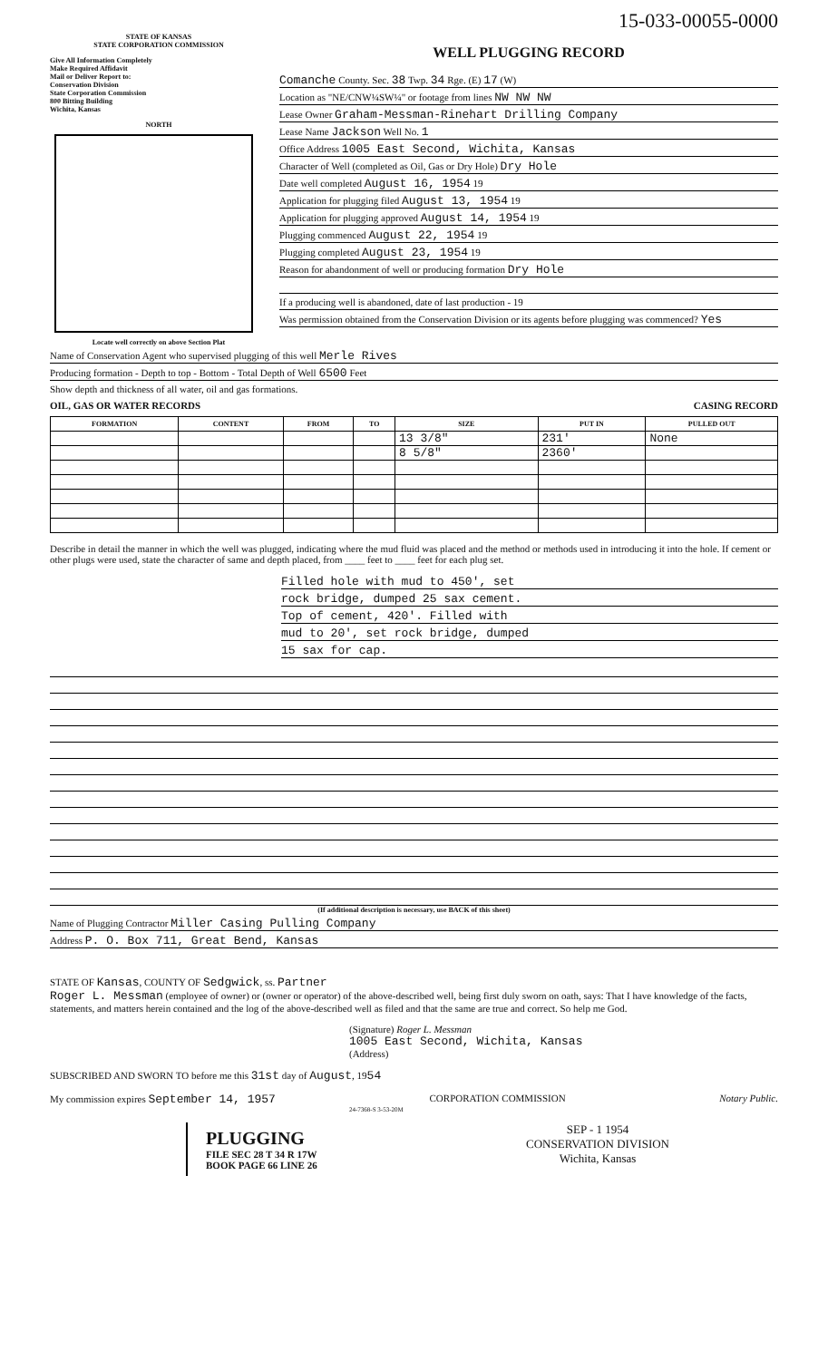15-033-00055-0000
STATE OF KANSAS
STATE CORPORATION COMMISSION
Give All Information Completely
Make Required Affidavit
Mail or Deliver Report to:
Conservation Division
State Corporation Commission
800 Bitting Building
Wichita, Kansas
NORTH
Locate well correctly on above Section Plat
WELL PLUGGING RECORD
Comanche County. Sec. 38 Twp. 34 Rge. (E) 17 (W)
Location as "NE/CNW¼SW¼" or footage from lines NW NW NW
Lease Owner Graham-Messman-Rinehart Drilling Company
Lease Name Jackson Well No. 1
Office Address 1005 East Second, Wichita, Kansas
Character of Well (completed as Oil, Gas or Dry Hole) Dry Hole
Date well completed August 16, 1954 19
Application for plugging filed August 13, 1954 19
Application for plugging approved August 14, 1954 19
Plugging commenced August 22, 1954 19
Plugging completed August 23, 1954 19
Reason for abandonment of well or producing formation Dry Hole
If a producing well is abandoned, date of last production - 19
Was permission obtained from the Conservation Division or its agents before plugging was commenced? Yes
Name of Conservation Agent who supervised plugging of this well Merle Rives
Producing formation - Depth to top - Bottom - Total Depth of Well 6500 Feet
Show depth and thickness of all water, oil and gas formations.
OIL, GAS OR WATER RECORDS CASING RECORD
| FORMATION | CONTENT | FROM | TO | SIZE | PUT IN | PULLED OUT |
| --- | --- | --- | --- | --- | --- | --- |
| | | | | 13 3/8" | 231' | None |
| | | | | 8 5/8" | 2360' | |
Describe in detail the manner in which the well was plugged, indicating where the mud fluid was placed and the method or methods used in introducing it into the hole. If cement or other plugs were used, state the character of same and depth placed, from ____ feet to ____ feet for each plug set.
Filled hole with mud to 450', set
rock bridge, dumped 25 sax cement.
Top of cement, 420'. Filled with
mud to 20', set rock bridge, dumped
15 sax for cap.
(If additional description is necessary, use BACK of this sheet)
Name of Plugging Contractor Miller Casing Pulling Company
Address P. O. Box 711, Great Bend, Kansas
STATE OF Kansas, COUNTY OF Sedgwick, ss. Partner
Roger L. Messman (employee of owner) or (owner or operator) of the above-described well, being first duly sworn on oath, says: That I have knowledge of the facts, statements, and matters herein contained and the log of the above-described well as filed and that the same are true and correct. So help me God.
(Signature) Roger L. Messman
1005 East Second, Wichita, Kansas
(Address)
SUBSCRIBED AND SWORN TO before me this 31st day of August, 1954
My commission expires September 14, 1957 CORPORATION COMMISSION Notary Public.
24-7368-S 3-53-20M
PLUGGING
FILE SEC 28 T 34 R 17W
BOOK PAGE 66 LINE 26
SEP - 1 1954
CONSERVATION DIVISION
Wichita, Kansas